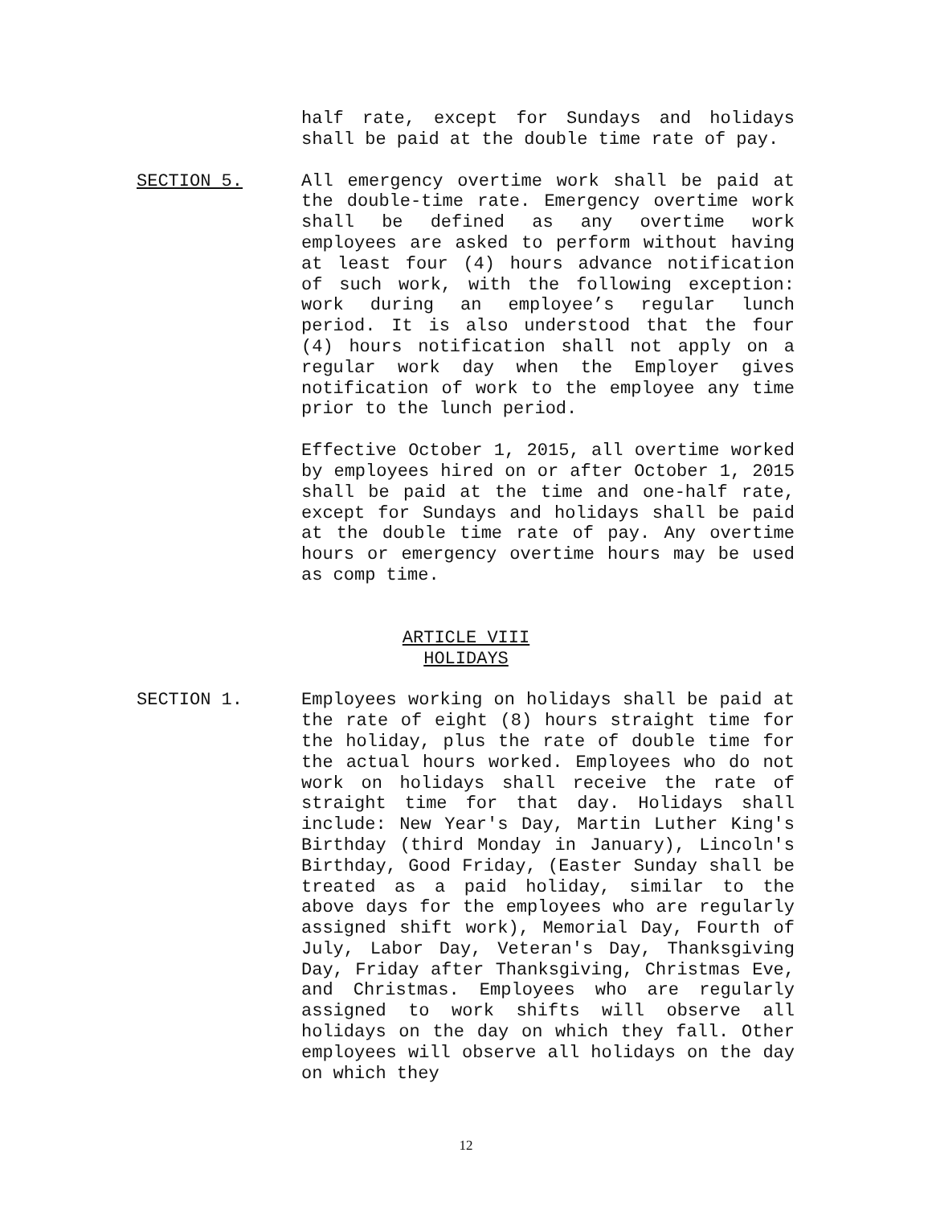half rate, except for Sundays and holidays shall be paid at the double time rate of pay.
SECTION 5. All emergency overtime work shall be paid at the double-time rate. Emergency overtime work shall be defined as any overtime work employees are asked to perform without having at least four (4) hours advance notification of such work, with the following exception: work during an employee’s regular lunch period. It is also understood that the four (4) hours notification shall not apply on a regular work day when the Employer gives notification of work to the employee any time prior to the lunch period.
Effective October 1, 2015, all overtime worked by employees hired on or after October 1, 2015 shall be paid at the time and one-half rate, except for Sundays and holidays shall be paid at the double time rate of pay. Any overtime hours or emergency overtime hours may be used as comp time.
ARTICLE VIII
HOLIDAYS
SECTION 1. Employees working on holidays shall be paid at the rate of eight (8) hours straight time for the holiday, plus the rate of double time for the actual hours worked. Employees who do not work on holidays shall receive the rate of straight time for that day. Holidays shall include: New Year's Day, Martin Luther King's Birthday (third Monday in January), Lincoln's Birthday, Good Friday, (Easter Sunday shall be treated as a paid holiday, similar to the above days for the employees who are regularly assigned shift work), Memorial Day, Fourth of July, Labor Day, Veteran's Day, Thanksgiving Day, Friday after Thanksgiving, Christmas Eve, and Christmas. Employees who are regularly assigned to work shifts will observe all holidays on the day on which they fall. Other employees will observe all holidays on the day on which they
12